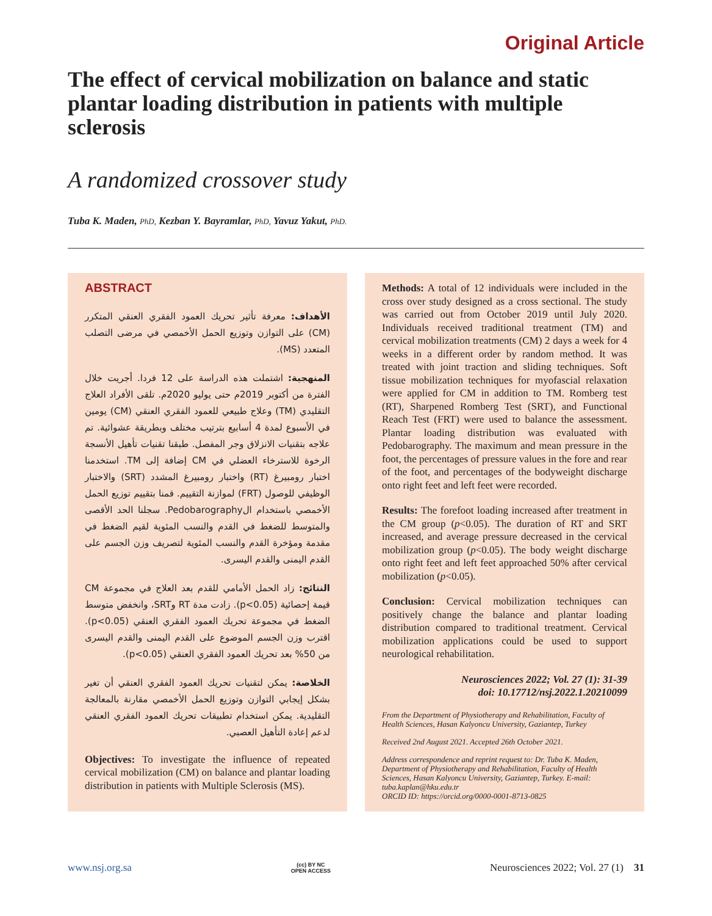Original Article
The effect of cervical mobilization on balance and static plantar loading distribution in patients with multiple sclerosis
A randomized crossover study
Tuba K. Maden, PhD, Kezban Y. Bayramlar, PhD, Yavuz Yakut, PhD.
ABSTRACT
الأهداف: معرفة تأثير تحريك العمود الفقري العنقي المتكرر (CM) على التوازن وتوزيع الحمل الأخمصي في مرضى التصلب المتعدد (MS).
المنهجية: اشتملت هذه الدراسة على 12 فردا. أجريت خلال الفترة من أكتوبر 2019م حتى يوليو 2020م. تلقى الأفراد العلاج التقليدي (TM) وعلاج طبيعي للعمود الفقري العنقي (CM) يومين في الأسبوع لمدة 4 أسابيع بترتيب مختلف وبطريقة عشوائية. تم علاجه بتقنيات الانزلاق وجر المفصل. طبقنا تقنيات تأهيل الأنسجة الرخوة للاسترخاء العضلي في CM إضافة إلى TM. استخدمنا اختبار رومبيرغ (RT) واختبار رومبيرغ المشدد (SRT) والاختبار الوظيفي للوصول (FRT) لموازنة التقييم. قمنا بتقييم توزيع الحمل الأخمصي باستخدام الPedobarography. سجلنا الحد الأقصى والمتوسط للضغط في القدم والنسب المئوية لقيم الضغط في مقدمة ومؤخرة القدم والنسب المئوية لتصريف وزن الجسم على القدم اليمنى والقدم اليسرى.
النتائج: زاد الحمل الأمامي للقدم بعد العلاج في مجموعة CM قيمة إحصائية (p<0.05). زادت مدة RT وSRT، وانخفض متوسط الضغط في مجموعة تحريك العمود الفقري العنقي (p<0.05). اقترب وزن الجسم الموضوع على القدم اليمنى والقدم اليسرى من 50% بعد تحريك العمود الفقري العنقي (p<0.05).
الخلاصة: يمكن لتقنيات تحريك العمود الفقري العنقي أن تغير بشكل إيجابي التوازن وتوزيع الحمل الأخمصي مقارنة بالمعالجة التقليدية. يمكن استخدام تطبيقات تحريك العمود الفقري العنقي لدعم إعادة التأهيل العصبي.
Objectives: To investigate the influence of repeated cervical mobilization (CM) on balance and plantar loading distribution in patients with Multiple Sclerosis (MS).
Methods: A total of 12 individuals were included in the cross over study designed as a cross sectional. The study was carried out from October 2019 until July 2020. Individuals received traditional treatment (TM) and cervical mobilization treatments (CM) 2 days a week for 4 weeks in a different order by random method. It was treated with joint traction and sliding techniques. Soft tissue mobilization techniques for myofascial relaxation were applied for CM in addition to TM. Romberg test (RT), Sharpened Romberg Test (SRT), and Functional Reach Test (FRT) were used to balance the assessment. Plantar loading distribution was evaluated with Pedobarography. The maximum and mean pressure in the foot, the percentages of pressure values in the fore and rear of the foot, and percentages of the bodyweight discharge onto right feet and left feet were recorded.
Results: The forefoot loading increased after treatment in the CM group (p<0.05). The duration of RT and SRT increased, and average pressure decreased in the cervical mobilization group (p<0.05). The body weight discharge onto right feet and left feet approached 50% after cervical mobilization (p<0.05).
Conclusion: Cervical mobilization techniques can positively change the balance and plantar loading distribution compared to traditional treatment. Cervical mobilization applications could be used to support neurological rehabilitation.
Neurosciences 2022; Vol. 27 (1): 31-39
doi: 10.17712/nsj.2022.1.20210099
From the Department of Physiotherapy and Rehabilitation, Faculty of Health Sciences, Hasan Kalyoncu University, Gaziantep, Turkey
Received 2nd August 2021. Accepted 26th October 2021.
Address correspondence and reprint request to: Dr. Tuba K. Maden, Department of Physiotherapy and Rehabilitation, Faculty of Health Sciences, Hasan Kalyoncu University, Gaziantep, Turkey. E-mail: tuba.kaplan@hku.edu.tr
ORCID ID: https://orcid.org/0000-0001-8713-0825
www.nsj.org.sa
(cc) BY NC
OPEN ACCESS
Neurosciences 2022; Vol. 27 (1) 31